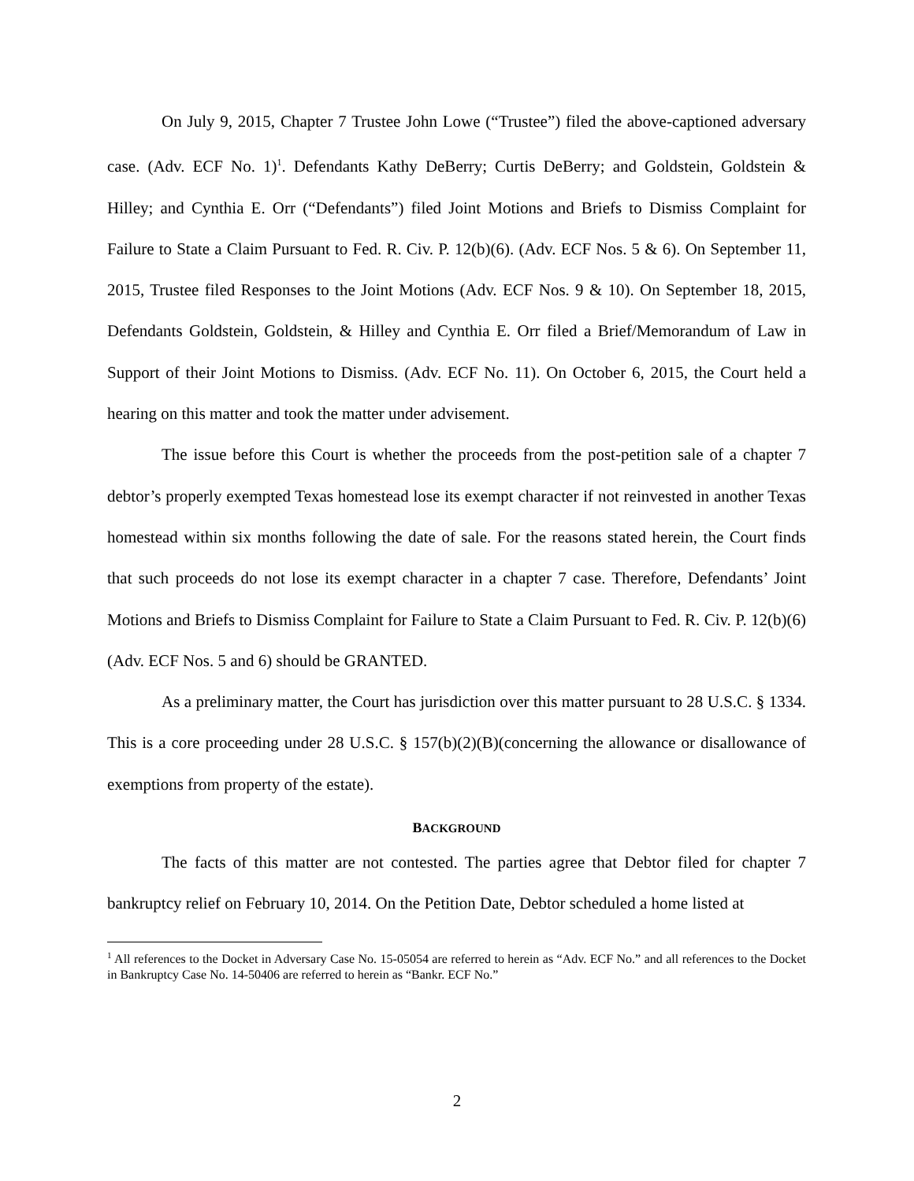On July 9, 2015, Chapter 7 Trustee John Lowe (“Trustee”) filed the above-captioned adversary case. (Adv. ECF No. 1)<sup>1</sup>. Defendants Kathy DeBerry; Curtis DeBerry; and Goldstein, Goldstein & Hilley; and Cynthia E. Orr (“Defendants”) filed Joint Motions and Briefs to Dismiss Complaint for Failure to State a Claim Pursuant to Fed. R. Civ. P. 12(b)(6). (Adv. ECF Nos. 5 & 6). On September 11, 2015, Trustee filed Responses to the Joint Motions (Adv. ECF Nos. 9 & 10). On September 18, 2015, Defendants Goldstein, Goldstein, & Hilley and Cynthia E. Orr filed a Brief/Memorandum of Law in Support of their Joint Motions to Dismiss. (Adv. ECF No. 11). On October 6, 2015, the Court held a hearing on this matter and took the matter under advisement.
The issue before this Court is whether the proceeds from the post-petition sale of a chapter 7 debtor’s properly exempted Texas homestead lose its exempt character if not reinvested in another Texas homestead within six months following the date of sale. For the reasons stated herein, the Court finds that such proceeds do not lose its exempt character in a chapter 7 case. Therefore, Defendants’ Joint Motions and Briefs to Dismiss Complaint for Failure to State a Claim Pursuant to Fed. R. Civ. P. 12(b)(6) (Adv. ECF Nos. 5 and 6) should be GRANTED.
As a preliminary matter, the Court has jurisdiction over this matter pursuant to 28 U.S.C. § 1334. This is a core proceeding under 28 U.S.C. § 157(b)(2)(B)(concerning the allowance or disallowance of exemptions from property of the estate).
BACKGROUND
The facts of this matter are not contested. The parties agree that Debtor filed for chapter 7 bankruptcy relief on February 10, 2014. On the Petition Date, Debtor scheduled a home listed at
<sup>1</sup> All references to the Docket in Adversary Case No. 15-05054 are referred to herein as “Adv. ECF No.” and all references to the Docket in Bankruptcy Case No. 14-50406 are referred to herein as “Bankr. ECF No.”
2